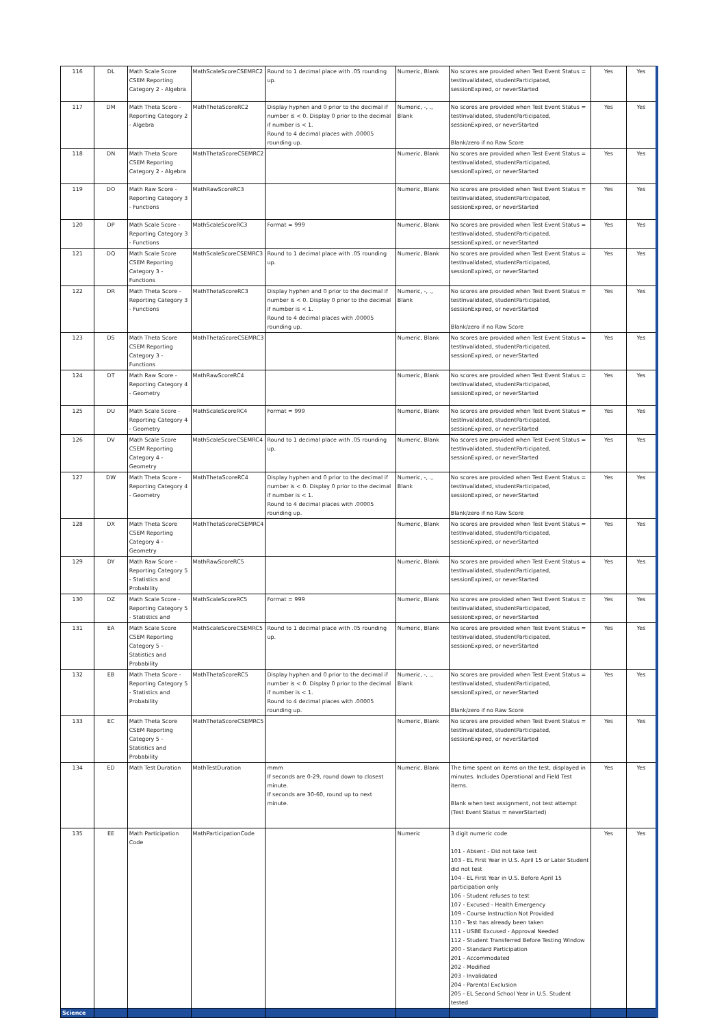| 116 | DL | Math Scale Score CSEM Reporting Category 2 - Algebra | MathScaleScoreCSEMRC2 | Round to 1 decimal place with .05 rounding up. | Numeric, Blank | No scores are provided when Test Event Status = testInvalidated, studentParticipated, sessionExpired, or neverStarted | Yes | Yes |
| 117 | DM | Math Theta Score - Reporting Category 2 - Algebra | MathThetaScoreRC2 | Display hyphen and 0 prior to the decimal if number is < 0. Display 0 prior to the decimal if number is < 1. Round to 4 decimal places with .00005 rounding up. | Numeric, -, ., Blank | No scores are provided when Test Event Status = testInvalidated, studentParticipated, sessionExpired, or neverStarted Blank/zero if no Raw Score | Yes | Yes |
| 118 | DN | Math Theta Score CSEM Reporting Category 2 - Algebra | MathThetaScoreCSEMRC2 | | Numeric, Blank | No scores are provided when Test Event Status = testInvalidated, studentParticipated, sessionExpired, or neverStarted | Yes | Yes |
| 119 | DO | Math Raw Score - Reporting Category 3 - Functions | MathRawScoreRC3 | | Numeric, Blank | No scores are provided when Test Event Status = testInvalidated, studentParticipated, sessionExpired, or neverStarted | Yes | Yes |
| 120 | DP | Math Scale Score - Reporting Category 3 - Functions | MathScaleScoreRC3 | Format = 999 | Numeric, Blank | No scores are provided when Test Event Status = testInvalidated, studentParticipated, sessionExpired, or neverStarted | Yes | Yes |
| 121 | DQ | Math Scale Score CSEM Reporting Category 3 - Functions | MathScaleScoreCSEMRC3 | Round to 1 decimal place with .05 rounding up. | Numeric, Blank | No scores are provided when Test Event Status = testInvalidated, studentParticipated, sessionExpired, or neverStarted | Yes | Yes |
| 122 | DR | Math Theta Score - Reporting Category 3 - Functions | MathThetaScoreRC3 | Display hyphen and 0 prior to the decimal if number is < 0. Display 0 prior to the decimal if number is < 1. Round to 4 decimal places with .00005 rounding up. | Numeric, -, ., Blank | No scores are provided when Test Event Status = testInvalidated, studentParticipated, sessionExpired, or neverStarted Blank/zero if no Raw Score | Yes | Yes |
| 123 | DS | Math Theta Score CSEM Reporting Category 3 - Functions | MathThetaScoreCSEMRC3 | | Numeric, Blank | No scores are provided when Test Event Status = testInvalidated, studentParticipated, sessionExpired, or neverStarted | Yes | Yes |
| 124 | DT | Math Raw Score - Reporting Category 4 - Geometry | MathRawScoreRC4 | | Numeric, Blank | No scores are provided when Test Event Status = testInvalidated, studentParticipated, sessionExpired, or neverStarted | Yes | Yes |
| 125 | DU | Math Scale Score - Reporting Category 4 - Geometry | MathScaleScoreRC4 | Format = 999 | Numeric, Blank | No scores are provided when Test Event Status = testInvalidated, studentParticipated, sessionExpired, or neverStarted | Yes | Yes |
| 126 | DV | Math Scale Score CSEM Reporting Category 4 - Geometry | MathScaleScoreCSEMRC4 | Round to 1 decimal place with .05 rounding up. | Numeric, Blank | No scores are provided when Test Event Status = testInvalidated, studentParticipated, sessionExpired, or neverStarted | Yes | Yes |
| 127 | DW | Math Theta Score - Reporting Category 4 - Geometry | MathThetaScoreRC4 | Display hyphen and 0 prior to the decimal if number is < 0. Display 0 prior to the decimal if number is < 1. Round to 4 decimal places with .00005 rounding up. | Numeric, -, ., Blank | No scores are provided when Test Event Status = testInvalidated, studentParticipated, sessionExpired, or neverStarted Blank/zero if no Raw Score | Yes | Yes |
| 128 | DX | Math Theta Score CSEM Reporting Category 4 - Geometry | MathThetaScoreCSEMRC4 | | Numeric, Blank | No scores are provided when Test Event Status = testInvalidated, studentParticipated, sessionExpired, or neverStarted | Yes | Yes |
| 129 | DY | Math Raw Score - Reporting Category 5 - Statistics and Probability | MathRawScoreRC5 | | Numeric, Blank | No scores are provided when Test Event Status = testInvalidated, studentParticipated, sessionExpired, or neverStarted | Yes | Yes |
| 130 | DZ | Math Scale Score - Reporting Category 5 - Statistics and | MathScaleScoreRC5 | Format = 999 | Numeric, Blank | No scores are provided when Test Event Status = testInvalidated, studentParticipated, sessionExpired, or neverStarted | Yes | Yes |
| 131 | EA | Math Scale Score CSEM Reporting Category 5 - Statistics and Probability | MathScaleScoreCSEMRC5 | Round to 1 decimal place with .05 rounding up. | Numeric, Blank | No scores are provided when Test Event Status = testInvalidated, studentParticipated, sessionExpired, or neverStarted | Yes | Yes |
| 132 | EB | Math Theta Score - Reporting Category 5 - Statistics and Probability | MathThetaScoreRC5 | Display hyphen and 0 prior to the decimal if number is < 0. Display 0 prior to the decimal if number is < 1. Round to 4 decimal places with .00005 rounding up. | Numeric, -, ., Blank | No scores are provided when Test Event Status = testInvalidated, studentParticipated, sessionExpired, or neverStarted Blank/zero if no Raw Score | Yes | Yes |
| 133 | EC | Math Theta Score CSEM Reporting Category 5 - Statistics and Probability | MathThetaScoreCSEMRC5 | | Numeric, Blank | No scores are provided when Test Event Status = testInvalidated, studentParticipated, sessionExpired, or neverStarted | Yes | Yes |
| 134 | ED | Math Test Duration | MathTestDuration | mmm If seconds are 0-29, round down to closest minute. If seconds are 30-60, round up to next minute. | Numeric, Blank | The time spent on items on the test, displayed in minutes. Includes Operational and Field Test items. Blank when test assignment, not test attempt (Test Event Status = neverStarted) | Yes | Yes |
| 135 | EE | Math Participation Code | MathParticipationCode | | Numeric | 3 digit numeric code 101 - Absent - Did not take test 103 - EL First Year in U.S. April 15 or Later Student did not test 104 - EL First Year in U.S. Before April 15 participation only 106 - Student refuses to test 107 - Excused - Health Emergency 109 - Course Instruction Not Provided 110 - Test has already been taken 111 - USBE Excused - Approval Needed 112 - Student Transferred Before Testing Window 200 - Standard Participation 201 - Accommodated 202 - Modified 203 - Invalidated 204 - Parental Exclusion 205 - EL Second School Year in U.S. Student tested | Yes | Yes |
| Science | | | | | | | | |